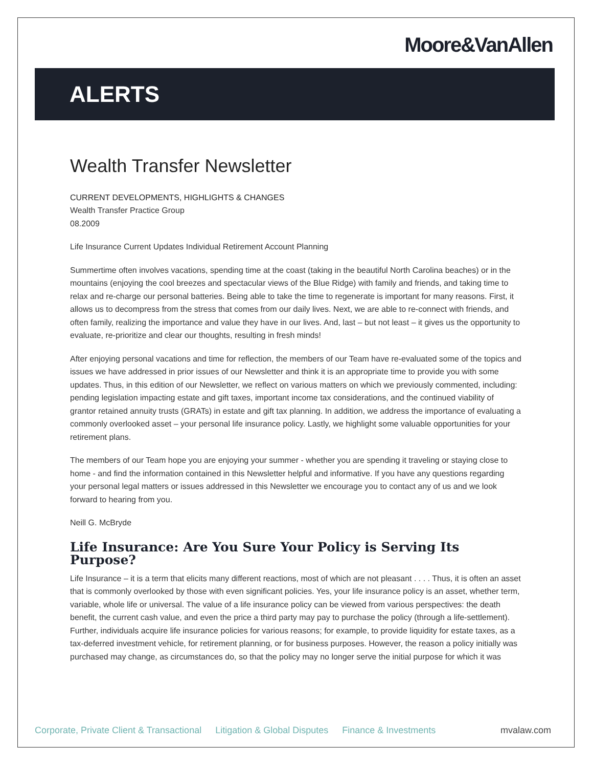Moore&VanAllen
ALERTS
Wealth Transfer Newsletter
CURRENT DEVELOPMENTS, HIGHLIGHTS & CHANGES
Wealth Transfer Practice Group
08.2009
Life Insurance Current Updates Individual Retirement Account Planning
Summertime often involves vacations, spending time at the coast (taking in the beautiful North Carolina beaches) or in the mountains (enjoying the cool breezes and spectacular views of the Blue Ridge) with family and friends, and taking time to relax and re-charge our personal batteries. Being able to take the time to regenerate is important for many reasons. First, it allows us to decompress from the stress that comes from our daily lives. Next, we are able to re-connect with friends, and often family, realizing the importance and value they have in our lives. And, last – but not least – it gives us the opportunity to evaluate, re-prioritize and clear our thoughts, resulting in fresh minds!
After enjoying personal vacations and time for reflection, the members of our Team have re-evaluated some of the topics and issues we have addressed in prior issues of our Newsletter and think it is an appropriate time to provide you with some updates. Thus, in this edition of our Newsletter, we reflect on various matters on which we previously commented, including: pending legislation impacting estate and gift taxes, important income tax considerations, and the continued viability of grantor retained annuity trusts (GRATs) in estate and gift tax planning. In addition, we address the importance of evaluating a commonly overlooked asset – your personal life insurance policy. Lastly, we highlight some valuable opportunities for your retirement plans.
The members of our Team hope you are enjoying your summer - whether you are spending it traveling or staying close to home - and find the information contained in this Newsletter helpful and informative. If you have any questions regarding your personal legal matters or issues addressed in this Newsletter we encourage you to contact any of us and we look forward to hearing from you.
Neill G. McBryde
Life Insurance: Are You Sure Your Policy is Serving Its Purpose?
Life Insurance – it is a term that elicits many different reactions, most of which are not pleasant . . . . Thus, it is often an asset that is commonly overlooked by those with even significant policies. Yes, your life insurance policy is an asset, whether term, variable, whole life or universal. The value of a life insurance policy can be viewed from various perspectives: the death benefit, the current cash value, and even the price a third party may pay to purchase the policy (through a life-settlement). Further, individuals acquire life insurance policies for various reasons; for example, to provide liquidity for estate taxes, as a tax-deferred investment vehicle, for retirement planning, or for business purposes. However, the reason a policy initially was purchased may change, as circumstances do, so that the policy may no longer serve the initial purpose for which it was
Corporate, Private Client & Transactional Litigation & Global Disputes Finance & Investments mvalaw.com